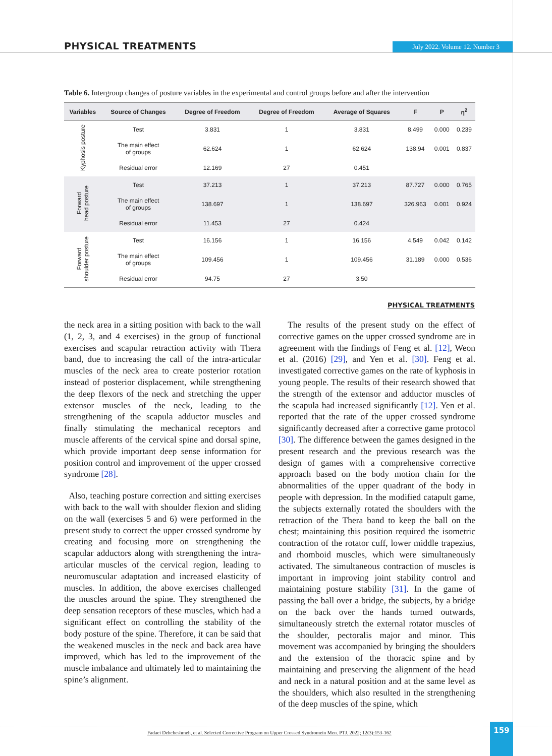PHYSICAL TREATMENTS July 2022. Volume 12. Number 3
Table 6. Intergroup changes of posture variables in the experimental and control groups before and after the intervention
| Variables | Source of Changes | Degree of Freedom | Degree of Freedom | Average of Squares | F | P | η<sup>2</sup> |
| --- | --- | --- | --- | --- | --- | --- | --- |
| Kyphosis posture | Test | 3.831 | 1 | 3.831 | 8.499 | 0.000 | 0.239 |
| | The main effect of groups | 62.624 | 1 | 62.624 | 138.94 | 0.001 | 0.837 |
| | Residual error | 12.169 | 27 | 0.451 | | | |
| Forward head posture | Test | 37.213 | 1 | 37.213 | 87.727 | 0.000 | 0.765 |
| | The main effect of groups | 138.697 | 1 | 138.697 | 326.963 | 0.001 | 0.924 |
| | Residual error | 11.453 | 27 | 0.424 | | | |
| Forward shoulder posture | Test | 16.156 | 1 | 16.156 | 4.549 | 0.042 | 0.142 |
| | The main effect of groups | 109.456 | 1 | 109.456 | 31.189 | 0.000 | 0.536 |
| | Residual error | 94.75 | 27 | 3.50 | | | |
PHYSICAL TREATMENTS
the neck area in a sitting position with back to the wall (1, 2, 3, and 4 exercises) in the group of functional exercises and scapular retraction activity with Thera band, due to increasing the call of the intra-articular muscles of the neck area to create posterior rotation instead of posterior displacement, while strengthening the deep flexors of the neck and stretching the upper extensor muscles of the neck, leading to the strengthening of the scapula adductor muscles and finally stimulating the mechanical receptors and muscle afferents of the cervical spine and dorsal spine, which provide important deep sense information for position control and improvement of the upper crossed syndrome [28].
Also, teaching posture correction and sitting exercises with back to the wall with shoulder flexion and sliding on the wall (exercises 5 and 6) were performed in the present study to correct the upper crossed syndrome by creating and focusing more on strengthening the scapular adductors along with strengthening the intra-articular muscles of the cervical region, leading to neuromuscular adaptation and increased elasticity of muscles. In addition, the above exercises challenged the muscles around the spine. They strengthened the deep sensation receptors of these muscles, which had a significant effect on controlling the stability of the body posture of the spine. Therefore, it can be said that the weakened muscles in the neck and back area have improved, which has led to the improvement of the muscle imbalance and ultimately led to maintaining the spine’s alignment.
The results of the present study on the effect of corrective games on the upper crossed syndrome are in agreement with the findings of Feng et al. [12], Weon et al. (2016) [29], and Yen et al. [30]. Feng et al. investigated corrective games on the rate of kyphosis in young people. The results of their research showed that the strength of the extensor and adductor muscles of the scapula had increased significantly [12]. Yen et al. reported that the rate of the upper crossed syndrome significantly decreased after a corrective game protocol [30]. The difference between the games designed in the present research and the previous research was the design of games with a comprehensive corrective approach based on the body motion chain for the abnormalities of the upper quadrant of the body in people with depression. In the modified catapult game, the subjects externally rotated the shoulders with the retraction of the Thera band to keep the ball on the chest; maintaining this position required the isometric contraction of the rotator cuff, lower middle trapezius, and rhomboid muscles, which were simultaneously activated. The simultaneous contraction of muscles is important in improving joint stability control and maintaining posture stability [31]. In the game of passing the ball over a bridge, the subjects, by a bridge on the back over the hands turned outwards, simultaneously stretch the external rotator muscles of the shoulder, pectoralis major and minor. This movement was accompanied by bringing the shoulders and the extension of the thoracic spine and by maintaining and preserving the alignment of the head and neck in a natural position and at the same level as the shoulders, which also resulted in the strengthening of the deep muscles of the spine, which
Fadaei Dehcheshmeh, et al. Selected Corrective Program on Upper Crossed Syndromein Men. PTJ. 2022; 12(3):153-162
159